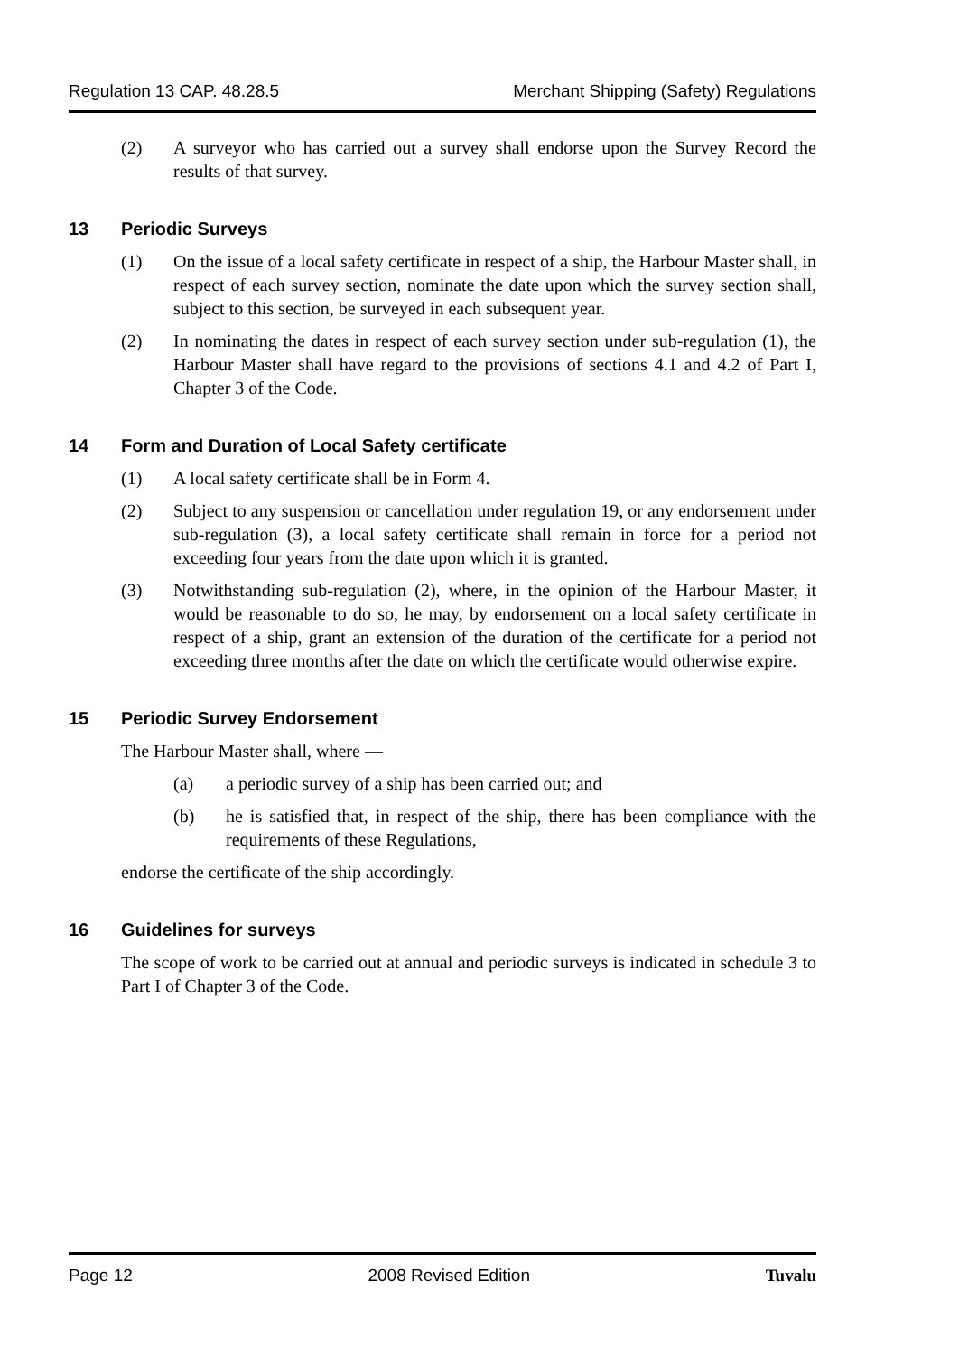Regulation 13 CAP. 48.28.5 Merchant Shipping (Safety) Regulations
(2) A surveyor who has carried out a survey shall endorse upon the Survey Record the results of that survey.
13 Periodic Surveys
(1) On the issue of a local safety certificate in respect of a ship, the Harbour Master shall, in respect of each survey section, nominate the date upon which the survey section shall, subject to this section, be surveyed in each subsequent year.
(2) In nominating the dates in respect of each survey section under sub-regulation (1), the Harbour Master shall have regard to the provisions of sections 4.1 and 4.2 of Part I, Chapter 3 of the Code.
14 Form and Duration of Local Safety certificate
(1) A local safety certificate shall be in Form 4.
(2) Subject to any suspension or cancellation under regulation 19, or any endorsement under sub-regulation (3), a local safety certificate shall remain in force for a period not exceeding four years from the date upon which it is granted.
(3) Notwithstanding sub-regulation (2), where, in the opinion of the Harbour Master, it would be reasonable to do so, he may, by endorsement on a local safety certificate in respect of a ship, grant an extension of the duration of the certificate for a period not exceeding three months after the date on which the certificate would otherwise expire.
15 Periodic Survey Endorsement
The Harbour Master shall, where —
(a) a periodic survey of a ship has been carried out; and
(b) he is satisfied that, in respect of the ship, there has been compliance with the requirements of these Regulations,
endorse the certificate of the ship accordingly.
16 Guidelines for surveys
The scope of work to be carried out at annual and periodic surveys is indicated in schedule 3 to Part I of Chapter 3 of the Code.
Page 12 2008 Revised Edition Tuvalu